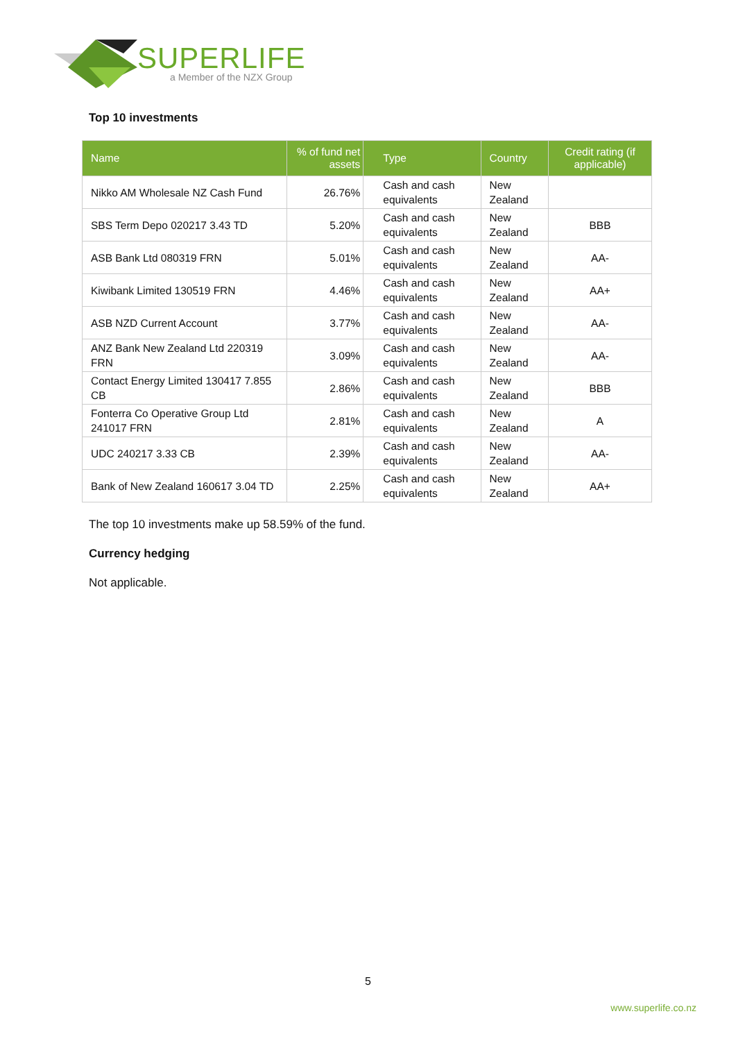SUPERLIFE
a Member of the NZX Group
Top 10 investments
| Name | % of fund net assets | Type | Country | Credit rating (if applicable) |
| --- | --- | --- | --- | --- |
| Nikko AM Wholesale NZ Cash Fund | 26.76% | Cash and cash equivalents | New Zealand | |
| SBS Term Depo 020217 3.43 TD | 5.20% | Cash and cash equivalents | New Zealand | BBB |
| ASB Bank Ltd 080319 FRN | 5.01% | Cash and cash equivalents | New Zealand | AA- |
| Kiwibank Limited 130519 FRN | 4.46% | Cash and cash equivalents | New Zealand | AA+ |
| ASB NZD Current Account | 3.77% | Cash and cash equivalents | New Zealand | AA- |
| ANZ Bank New Zealand Ltd 220319 FRN | 3.09% | Cash and cash equivalents | New Zealand | AA- |
| Contact Energy Limited 130417 7.855 CB | 2.86% | Cash and cash equivalents | New Zealand | BBB |
| Fonterra Co Operative Group Ltd 241017 FRN | 2.81% | Cash and cash equivalents | New Zealand | A |
| UDC 240217 3.33 CB | 2.39% | Cash and cash equivalents | New Zealand | AA- |
| Bank of New Zealand 160617 3.04 TD | 2.25% | Cash and cash equivalents | New Zealand | AA+ |
The top 10 investments make up 58.59% of the fund.
Currency hedging
Not applicable.
5
www.superlife.co.nz